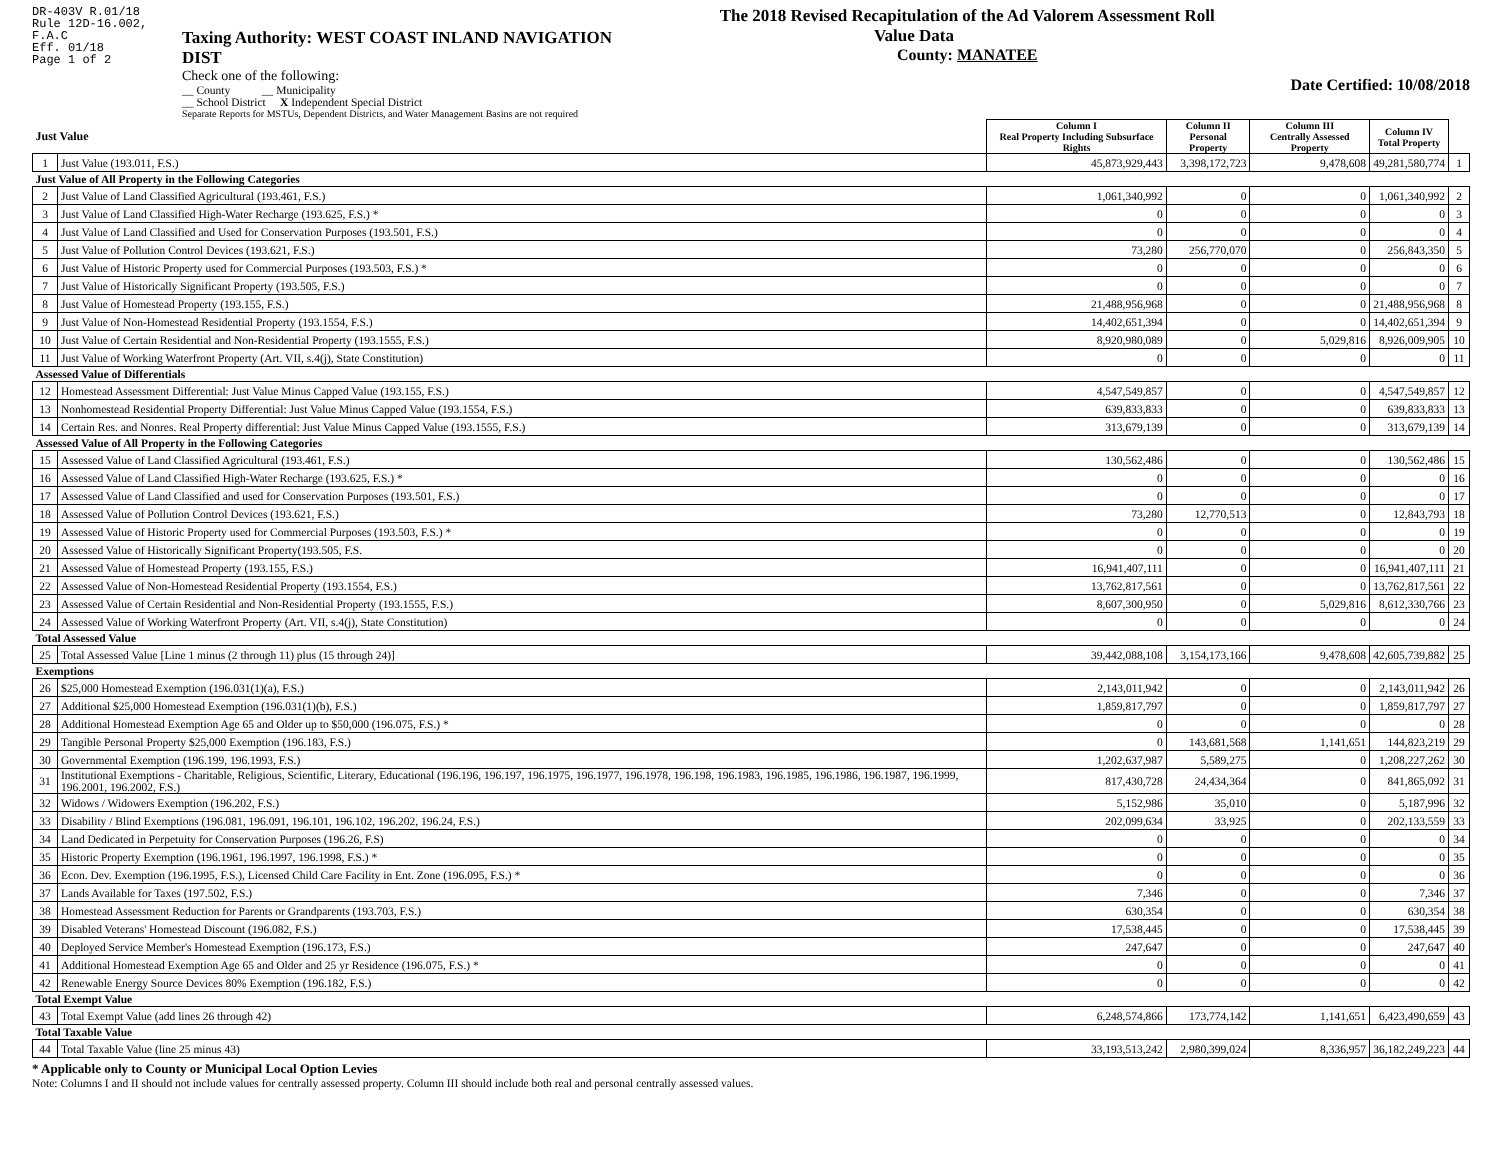DR-403V R.01/18
Rule 12D-16.002,
F.A.C
Eff. 01/18
Page 1 of 2
Taxing Authority: WEST COAST INLAND NAVIGATION DIST
Check one of the following:
__ County __ Municipality
__ School District X Independent Special District
Separate Reports for MSTUs, Dependent Districts, and Water Management Basins are not required
The 2018 Revised Recapitulation of the Ad Valorem Assessment Roll
Value Data
County: MANATEE
Date Certified: 10/08/2018
| Just Value | | Column I Real Property Including Subsurface Rights | Column II Personal Property | Column III Centrally Assessed Property | Column IV Total Property | |
| --- | --- | --- | --- | --- | --- | --- |
| 1 | Just Value (193.011, F.S.) | 45,873,929,443 | 3,398,172,723 | 9,478,608 | 49,281,580,774 | 1 |
| Just Value of All Property in the Following Categories | | | | | | |
| 2 | Just Value of Land Classified Agricultural (193.461, F.S.) | 1,061,340,992 | 0 | 0 | 1,061,340,992 | 2 |
| 3 | Just Value of Land Classified High-Water Recharge (193.625, F.S.) * | 0 | 0 | 0 | 0 | 3 |
| 4 | Just Value of Land Classified and Used for Conservation Purposes (193.501, F.S.) | 0 | 0 | 0 | 0 | 4 |
| 5 | Just Value of Pollution Control Devices (193.621, F.S.) | 73,280 | 256,770,070 | 0 | 256,843,350 | 5 |
| 6 | Just Value of Historic Property used for Commercial Purposes (193.503, F.S.) * | 0 | 0 | 0 | 0 | 6 |
| 7 | Just Value of Historically Significant Property (193.505, F.S.) | 0 | 0 | 0 | 0 | 7 |
| 8 | Just Value of Homestead Property (193.155, F.S.) | 21,488,956,968 | 0 | 0 | 21,488,956,968 | 8 |
| 9 | Just Value of Non-Homestead Residential Property (193.1554, F.S.) | 14,402,651,394 | 0 | 0 | 14,402,651,394 | 9 |
| 10 | Just Value of Certain Residential and Non-Residential Property (193.1555, F.S.) | 8,920,980,089 | 0 | 5,029,816 | 8,926,009,905 | 10 |
| 11 | Just Value of Working Waterfront Property (Art. VII, s.4(j), State Constitution) | 0 | 0 | 0 | 0 | 11 |
| Assessed Value of Differentials | | | | | | |
| 12 | Homestead Assessment Differential: Just Value Minus Capped Value (193.155, F.S.) | 4,547,549,857 | 0 | 0 | 4,547,549,857 | 12 |
| 13 | Nonhomestead Residential Property Differential: Just Value Minus Capped Value (193.1554, F.S.) | 639,833,833 | 0 | 0 | 639,833,833 | 13 |
| 14 | Certain Res. and Nonres. Real Property differential: Just Value Minus Capped Value (193.1555, F.S.) | 313,679,139 | 0 | 0 | 313,679,139 | 14 |
| Assessed Value of All Property in the Following Categories | | | | | | |
| 15 | Assessed Value of Land Classified Agricultural (193.461, F.S.) | 130,562,486 | 0 | 0 | 130,562,486 | 15 |
| 16 | Assessed Value of Land Classified High-Water Recharge (193.625, F.S.) * | 0 | 0 | 0 | 0 | 16 |
| 17 | Assessed Value of Land Classified and used for Conservation Purposes (193.501, F.S.) | 0 | 0 | 0 | 0 | 17 |
| 18 | Assessed Value of Pollution Control Devices (193.621, F.S.) | 73,280 | 12,770,513 | 0 | 12,843,793 | 18 |
| 19 | Assessed Value of Historic Property used for Commercial Purposes (193.503, F.S.) * | 0 | 0 | 0 | 0 | 19 |
| 20 | Assessed Value of Historically Significant Property(193.505, F.S. | 0 | 0 | 0 | 0 | 20 |
| 21 | Assessed Value of Homestead Property (193.155, F.S.) | 16,941,407,111 | 0 | 0 | 16,941,407,111 | 21 |
| 22 | Assessed Value of Non-Homestead Residential Property (193.1554, F.S.) | 13,762,817,561 | 0 | 0 | 13,762,817,561 | 22 |
| 23 | Assessed Value of Certain Residential and Non-Residential Property (193.1555, F.S.) | 8,607,300,950 | 0 | 5,029,816 | 8,612,330,766 | 23 |
| 24 | Assessed Value of Working Waterfront Property (Art. VII, s.4(j), State Constitution) | 0 | 0 | 0 | 0 | 24 |
| Total Assessed Value | | | | | | |
| 25 | Total Assessed Value [Line 1 minus (2 through 11) plus (15 through 24)] | 39,442,088,108 | 3,154,173,166 | 9,478,608 | 42,605,739,882 | 25 |
| Exemptions | | | | | | |
| 26 | $25,000 Homestead Exemption (196.031(1)(a), F.S.) | 2,143,011,942 | 0 | 0 | 2,143,011,942 | 26 |
| 27 | Additional $25,000 Homestead Exemption (196.031(1)(b), F.S.) | 1,859,817,797 | 0 | 0 | 1,859,817,797 | 27 |
| 28 | Additional Homestead Exemption Age 65 and Older up to $50,000 (196.075, F.S.) * | 0 | 0 | 0 | 0 | 28 |
| 29 | Tangible Personal Property $25,000 Exemption (196.183, F.S.) | 0 | 143,681,568 | 1,141,651 | 144,823,219 | 29 |
| 30 | Governmental Exemption (196.199, 196.1993, F.S.) | 1,202,637,987 | 5,589,275 | 0 | 1,208,227,262 | 30 |
| 31 | Institutional Exemptions - Charitable, Religious, Scientific, Literary, Educational (196.196, 196.197, 196.1975, 196.1977, 196.1978, 196.198, 196.1983, 196.1985, 196.1986, 196.1987, 196.1999, 196.2001, 196.2002, F.S.) | 817,430,728 | 24,434,364 | 0 | 841,865,092 | 31 |
| 32 | Widows / Widowers Exemption (196.202, F.S.) | 5,152,986 | 35,010 | 0 | 5,187,996 | 32 |
| 33 | Disability / Blind Exemptions (196.081, 196.091, 196.101, 196.102, 196.202, 196.24, F.S.) | 202,099,634 | 33,925 | 0 | 202,133,559 | 33 |
| 34 | Land Dedicated in Perpetuity for Conservation Purposes (196.26, F.S) | 0 | 0 | 0 | 0 | 34 |
| 35 | Historic Property Exemption (196.1961, 196.1997, 196.1998, F.S.) * | 0 | 0 | 0 | 0 | 35 |
| 36 | Econ. Dev. Exemption (196.1995, F.S.), Licensed Child Care Facility in Ent. Zone (196.095, F.S.) * | 0 | 0 | 0 | 0 | 36 |
| 37 | Lands Available for Taxes (197.502, F.S.) | 7,346 | 0 | 0 | 7,346 | 37 |
| 38 | Homestead Assessment Reduction for Parents or Grandparents (193.703, F.S.) | 630,354 | 0 | 0 | 630,354 | 38 |
| 39 | Disabled Veterans' Homestead Discount (196.082, F.S.) | 17,538,445 | 0 | 0 | 17,538,445 | 39 |
| 40 | Deployed Service Member's Homestead Exemption (196.173, F.S.) | 247,647 | 0 | 0 | 247,647 | 40 |
| 41 | Additional Homestead Exemption Age 65 and Older and 25 yr Residence (196.075, F.S.) * | 0 | 0 | 0 | 0 | 41 |
| 42 | Renewable Energy Source Devices 80% Exemption (196.182, F.S.) | 0 | 0 | 0 | 0 | 42 |
| Total Exempt Value | | | | | | |
| 43 | Total Exempt Value (add lines 26 through 42) | 6,248,574,866 | 173,774,142 | 1,141,651 | 6,423,490,659 | 43 |
| Total Taxable Value | | | | | | |
| 44 | Total Taxable Value (line 25 minus 43) | 33,193,513,242 | 2,980,399,024 | 8,336,957 | 36,182,249,223 | 44 |
* Applicable only to County or Municipal Local Option Levies
Note: Columns I and II should not include values for centrally assessed property. Column III should include both real and personal centrally assessed values.